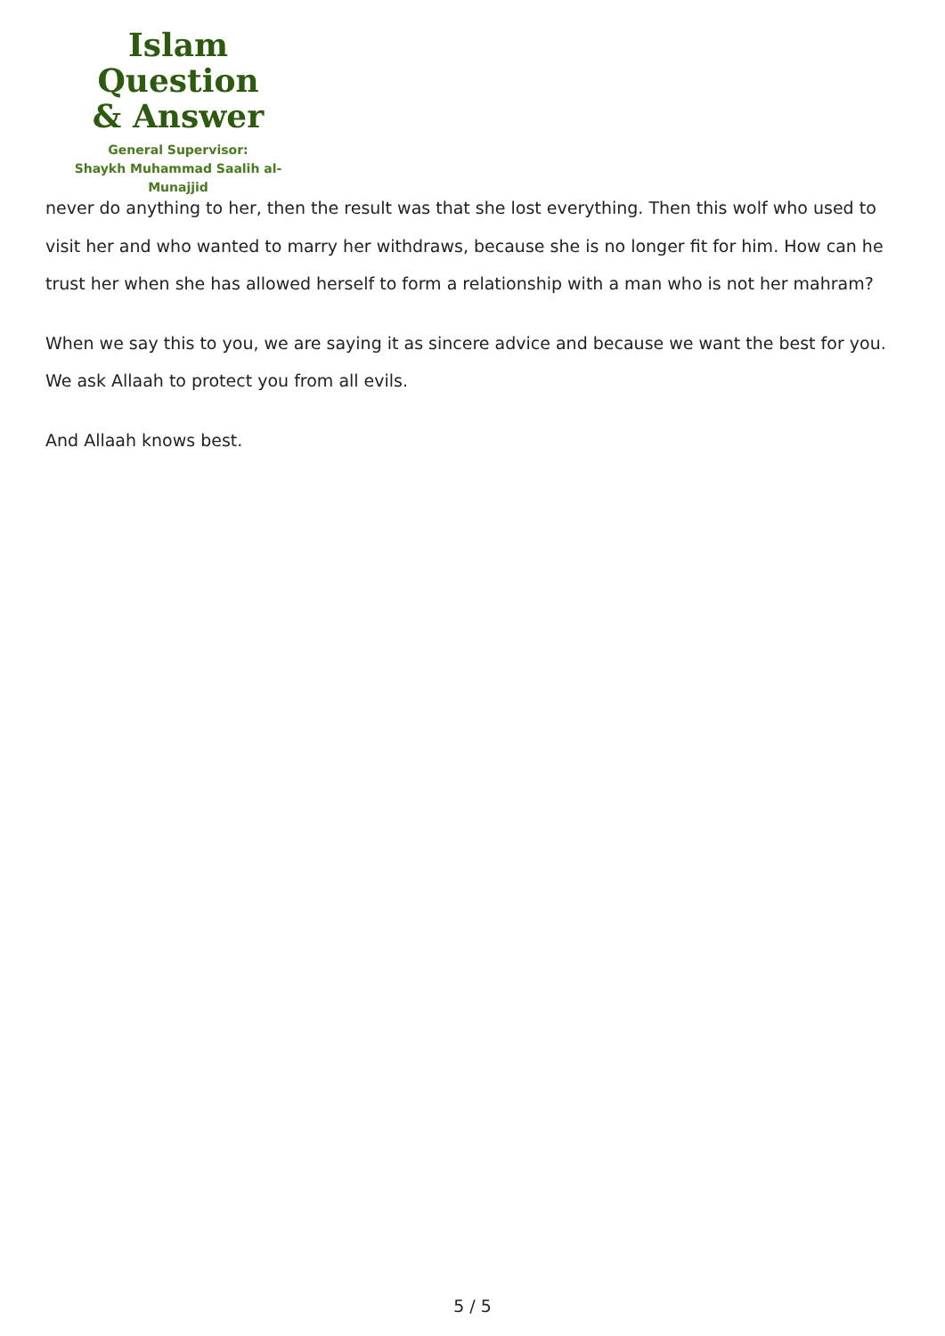Islam Question
& Answer
General Supervisor:
Shaykh Muhammad Saalih al-Munajjid
never do anything to her, then the result was that she lost everything. Then this wolf who used to visit her and who wanted to marry her withdraws, because she is no longer fit for him. How can he trust her when she has allowed herself to form a relationship with a man who is not her mahram?
When we say this to you, we are saying it as sincere advice and because we want the best for you. We ask Allaah to protect you from all evils.
And Allaah knows best.
5 / 5